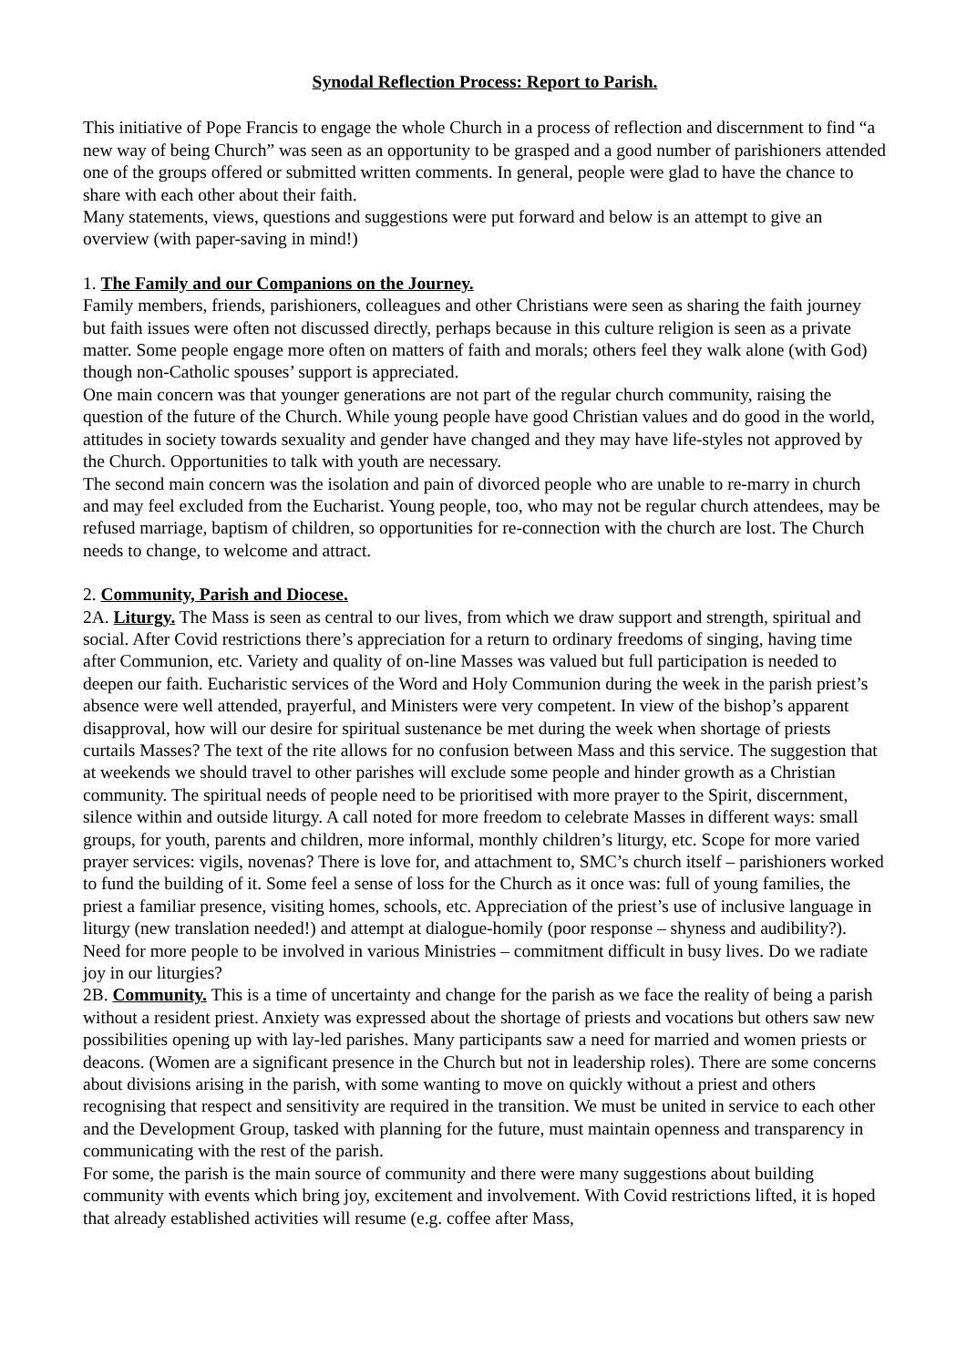Synodal Reflection Process: Report to Parish.
This initiative of Pope Francis to engage the whole Church in a process of reflection and discernment to find “a new way of being Church” was seen as an opportunity to be grasped and a good number of parishioners attended one of the groups offered or submitted written comments. In general, people were glad to have the chance to share with each other about their faith.
Many statements, views, questions and suggestions were put forward and below is an attempt to give an overview (with paper-saving in mind!)
1. The Family and our Companions on the Journey.
Family members, friends, parishioners, colleagues and other Christians were seen as sharing the faith journey but faith issues were often not discussed directly, perhaps because in this culture religion is seen as a private matter. Some people engage more often on matters of faith and morals; others feel they walk alone (with God) though non-Catholic spouses’ support is appreciated.
One main concern was that younger generations are not part of the regular church community, raising the question of the future of the Church. While young people have good Christian values and do good in the world, attitudes in society towards sexuality and gender have changed and they may have life-styles not approved by the Church. Opportunities to talk with youth are necessary.
The second main concern was the isolation and pain of divorced people who are unable to re-marry in church and may feel excluded from the Eucharist. Young people, too, who may not be regular church attendees, may be refused marriage, baptism of children, so opportunities for re-connection with the church are lost. The Church needs to change, to welcome and attract.
2. Community, Parish and Diocese.
2A. Liturgy. The Mass is seen as central to our lives, from which we draw support and strength, spiritual and social. After Covid restrictions there’s appreciation for a return to ordinary freedoms of singing, having time after Communion, etc. Variety and quality of on-line Masses was valued but full participation is needed to deepen our faith. Eucharistic services of the Word and Holy Communion during the week in the parish priest’s absence were well attended, prayerful, and Ministers were very competent. In view of the bishop’s apparent disapproval, how will our desire for spiritual sustenance be met during the week when shortage of priests curtails Masses? The text of the rite allows for no confusion between Mass and this service. The suggestion that at weekends we should travel to other parishes will exclude some people and hinder growth as a Christian community. The spiritual needs of people need to be prioritised with more prayer to the Spirit, discernment, silence within and outside liturgy. A call noted for more freedom to celebrate Masses in different ways: small groups, for youth, parents and children, more informal, monthly children’s liturgy, etc. Scope for more varied prayer services: vigils, novenas? There is love for, and attachment to, SMC’s church itself – parishioners worked to fund the building of it. Some feel a sense of loss for the Church as it once was: full of young families, the priest a familiar presence, visiting homes, schools, etc. Appreciation of the priest’s use of inclusive language in liturgy (new translation needed!) and attempt at dialogue-homily (poor response – shyness and audibility?). Need for more people to be involved in various Ministries – commitment difficult in busy lives. Do we radiate joy in our liturgies?
2B. Community. This is a time of uncertainty and change for the parish as we face the reality of being a parish without a resident priest. Anxiety was expressed about the shortage of priests and vocations but others saw new possibilities opening up with lay-led parishes. Many participants saw a need for married and women priests or deacons. (Women are a significant presence in the Church but not in leadership roles). There are some concerns about divisions arising in the parish, with some wanting to move on quickly without a priest and others recognising that respect and sensitivity are required in the transition. We must be united in service to each other and the Development Group, tasked with planning for the future, must maintain openness and transparency in communicating with the rest of the parish.
For some, the parish is the main source of community and there were many suggestions about building community with events which bring joy, excitement and involvement. With Covid restrictions lifted, it is hoped that already established activities will resume (e.g. coffee after Mass,